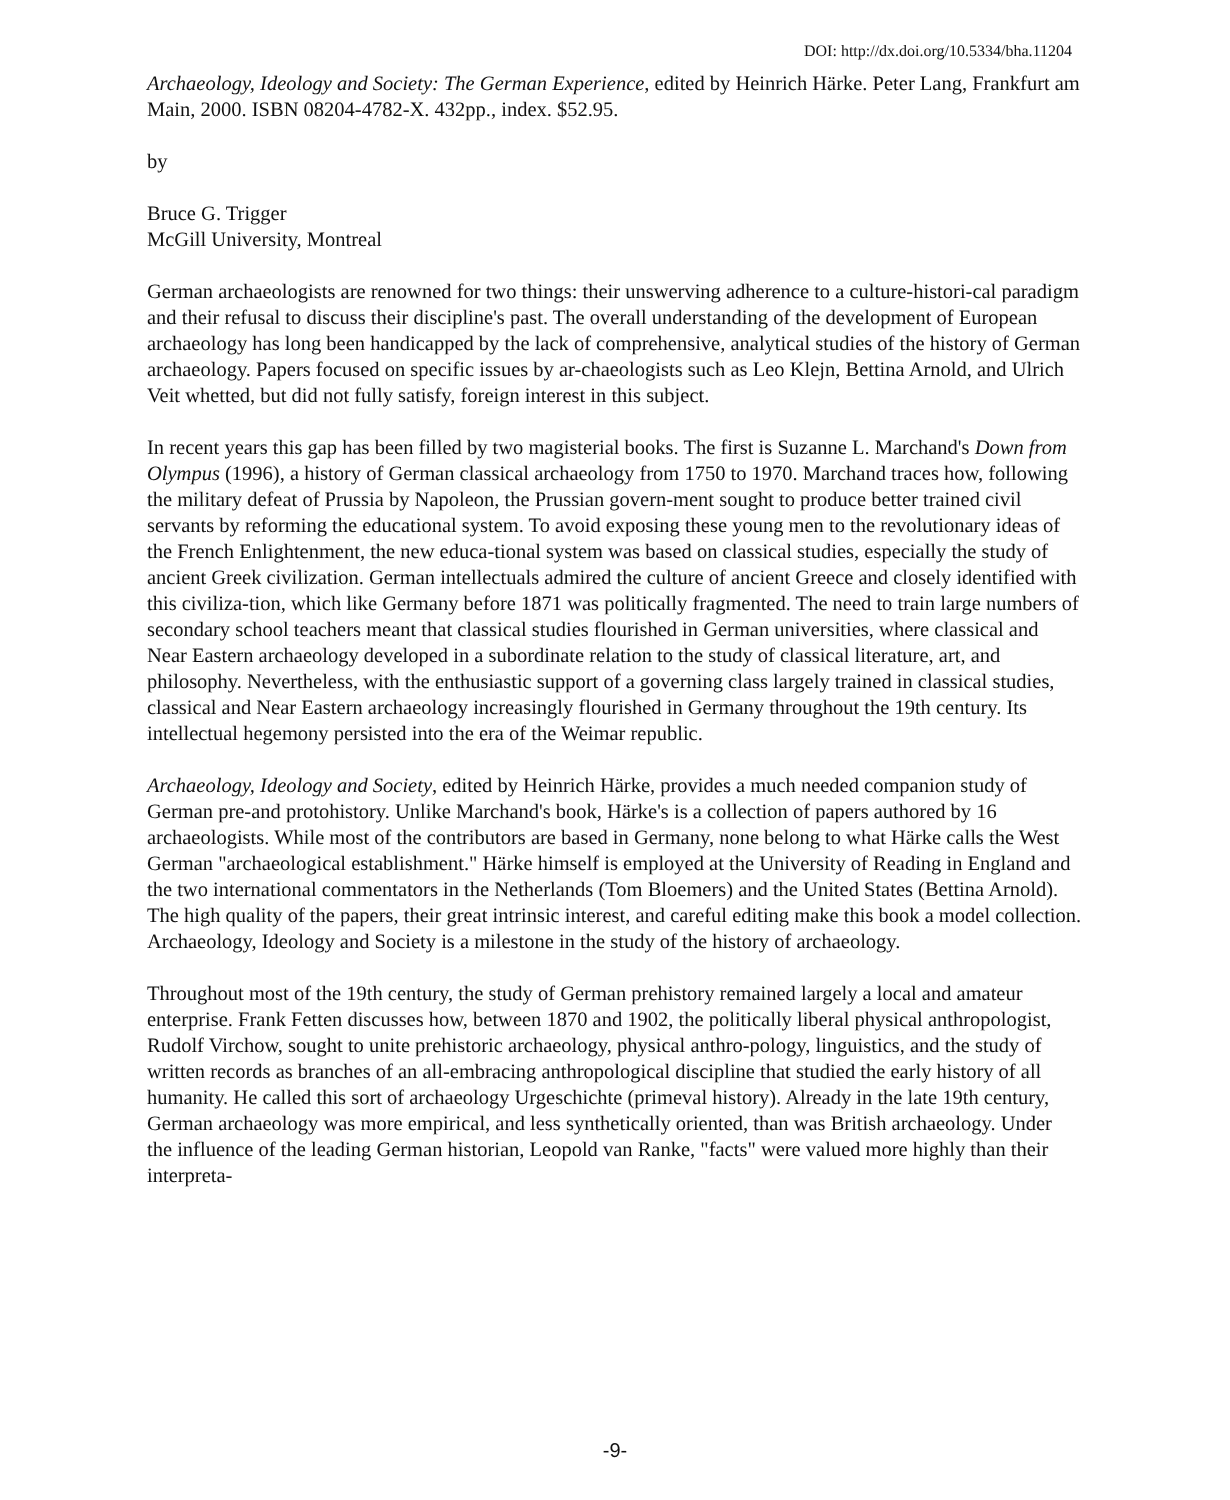DOI: http://dx.doi.org/10.5334/bha.11204
Archaeology, Ideology and Society: The German Experience, edited by Heinrich Härke. Peter Lang, Frankfurt am Main, 2000. ISBN 08204-4782-X. 432pp., index. $52.95.
by
Bruce G. Trigger
McGill University, Montreal
German archaeologists are renowned for two things: their unswerving adherence to a culture-histori-cal paradigm and their refusal to discuss their discipline's past. The overall understanding of the development of European archaeology has long been handicapped by the lack of comprehensive, analytical studies of the history of German archaeology. Papers focused on specific issues by ar-chaeologists such as Leo Klejn, Bettina Arnold, and Ulrich Veit whetted, but did not fully satisfy, foreign interest in this subject.
In recent years this gap has been filled by two magisterial books. The first is Suzanne L. Marchand's Down from Olympus (1996), a history of German classical archaeology from 1750 to 1970. Marchand traces how, following the military defeat of Prussia by Napoleon, the Prussian govern-ment sought to produce better trained civil servants by reforming the educational system. To avoid exposing these young men to the revolutionary ideas of the French Enlightenment, the new educa-tional system was based on classical studies, especially the study of ancient Greek civilization. German intellectuals admired the culture of ancient Greece and closely identified with this civiliza-tion, which like Germany before 1871 was politically fragmented. The need to train large numbers of secondary school teachers meant that classical studies flourished in German universities, where classical and Near Eastern archaeology developed in a subordinate relation to the study of classical literature, art, and philosophy. Nevertheless, with the enthusiastic support of a governing class largely trained in classical studies, classical and Near Eastern archaeology increasingly flourished in Germany throughout the 19th century. Its intellectual hegemony persisted into the era of the Weimar republic.
Archaeology, Ideology and Society, edited by Heinrich Härke, provides a much needed companion study of German pre-and protohistory. Unlike Marchand's book, Härke's is a collection of papers authored by 16 archaeologists. While most of the contributors are based in Germany, none belong to what Härke calls the West German "archaeological establishment." Härke himself is employed at the University of Reading in England and the two international commentators in the Netherlands (Tom Bloemers) and the United States (Bettina Arnold). The high quality of the papers, their great intrinsic interest, and careful editing make this book a model collection. Archaeology, Ideology and Society is a milestone in the study of the history of archaeology.
Throughout most of the 19th century, the study of German prehistory remained largely a local and amateur enterprise. Frank Fetten discusses how, between 1870 and 1902, the politically liberal physical anthropologist, Rudolf Virchow, sought to unite prehistoric archaeology, physical anthro-pology, linguistics, and the study of written records as branches of an all-embracing anthropological discipline that studied the early history of all humanity. He called this sort of archaeology Urgeschichte (primeval history). Already in the late 19th century, German archaeology was more empirical, and less synthetically oriented, than was British archaeology. Under the influence of the leading German historian, Leopold van Ranke, "facts" were valued more highly than their interpreta-
-9-